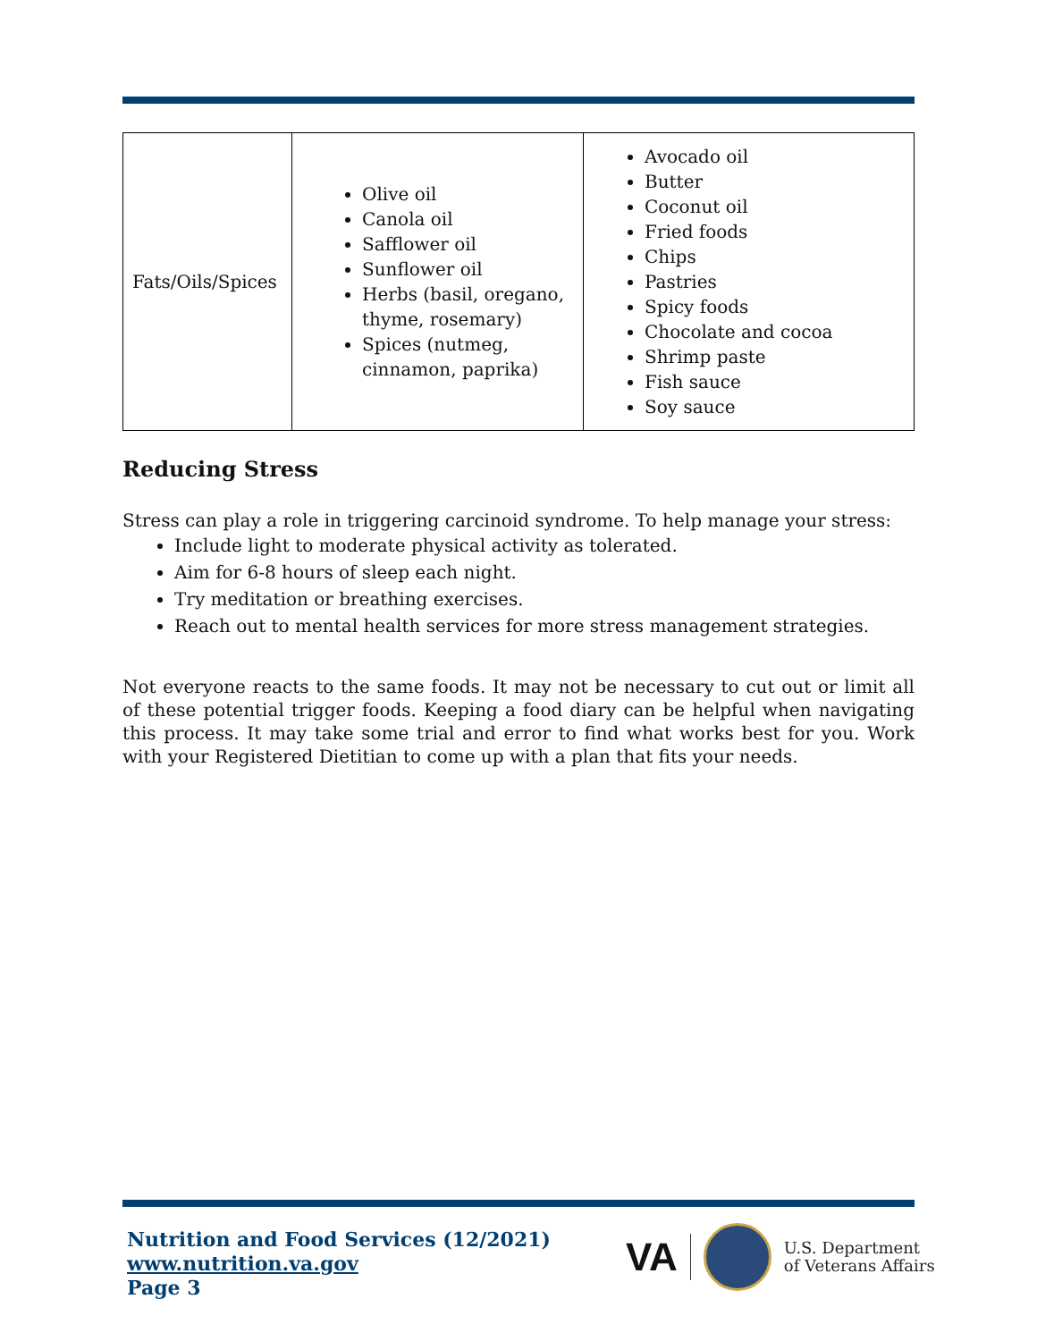| Fats/Oils/Spices | Olive oil Canola oil Safflower oil Sunflower oil Herbs (basil, oregano, thyme, rosemary) Spices (nutmeg, cinnamon, paprika) | Avocado oil Butter Coconut oil Fried foods Chips Pastries Spicy foods Chocolate and cocoa Shrimp paste Fish sauce Soy sauce |
Reducing Stress
Stress can play a role in triggering carcinoid syndrome. To help manage your stress:
Include light to moderate physical activity as tolerated.
Aim for 6-8 hours of sleep each night.
Try meditation or breathing exercises.
Reach out to mental health services for more stress management strategies.
Not everyone reacts to the same foods. It may not be necessary to cut out or limit all of these potential trigger foods. Keeping a food diary can be helpful when navigating this process. It may take some trial and error to find what works best for you. Work with your Registered Dietitian to come up with a plan that fits your needs.
Nutrition and Food Services (12/2021)
www.nutrition.va.gov
Page 3
VA
U.S. Department
of Veterans Affairs